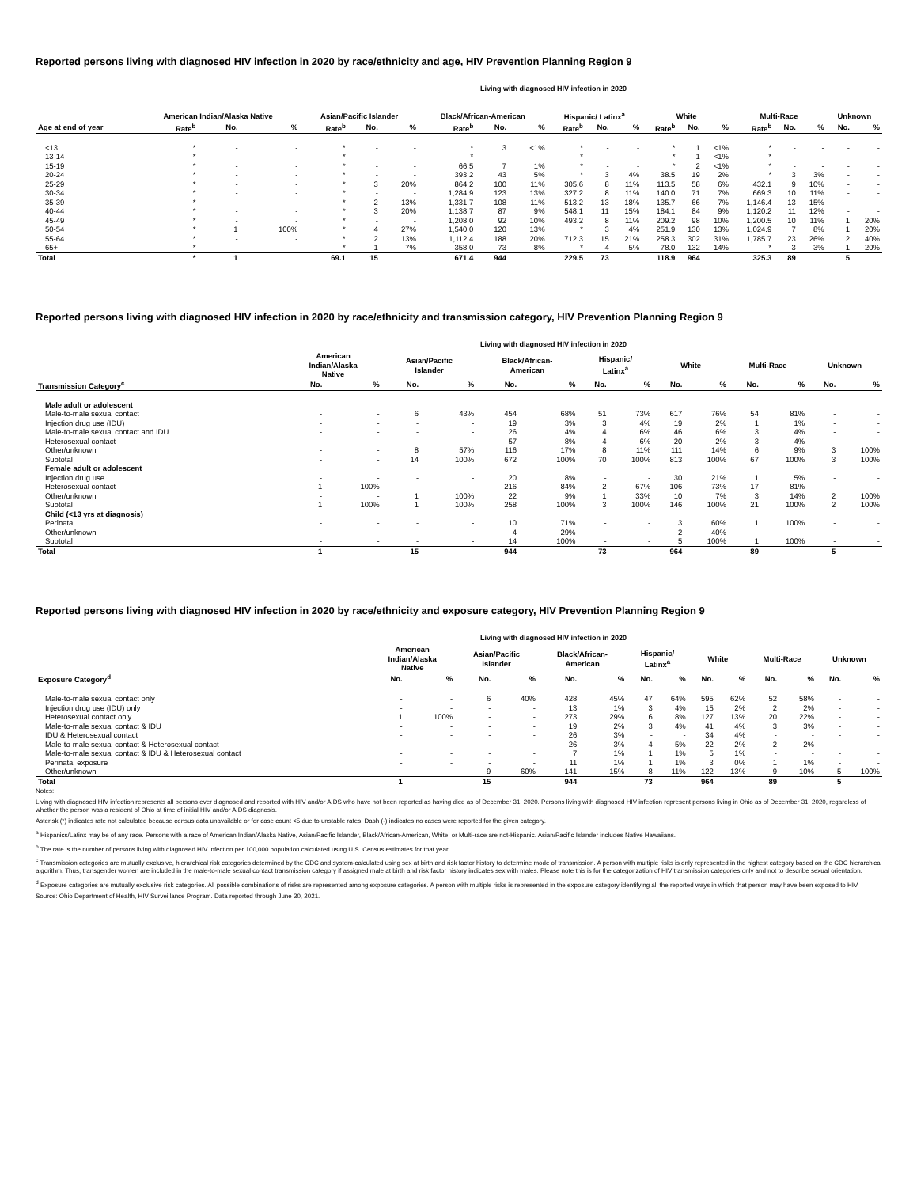Reported persons living with diagnosed HIV infection in 2020 by race/ethnicity and age, HIV Prevention Planning Region 9
Living with diagnosed HIV infection in 2020
| | American Indian/Alaska Native | | | Asian/Pacific Islander | | | Black/African-American | | | Hispanic/ Latinx<sup>a</sup> | | | White | | | Multi-Race | | | Unknown | |
| --- | --- | --- | --- | --- | --- | --- | --- | --- | --- | --- | --- | --- | --- | --- | --- | --- | --- | --- | --- | --- |
| Age at end of year | Rate<sup>b</sup> | No. | % | Rate<sup>b</sup> | No. | % | Rate<sup>b</sup> | No. | % | Rate<sup>b</sup> | No. | % | Rate<sup>b</sup> | No. | % | Rate<sup>b</sup> | No. | % | No. | % |
| <13 | * | - | - | * | - | - | * | 3 | <1% | * | - | - | * | 1 | <1% | * | - | - | - | - |
| 13-14 | * | - | - | * | - | - | * | - | - | * | - | - | * | 1 | <1% | * | - | - | - | - |
| 15-19 | * | - | - | * | - | - | 66.5 | 7 | 1% | * | - | - | * | 2 | <1% | * | - | - | - | - |
| 20-24 | * | - | - | * | - | - | 393.2 | 43 | 5% | * | 3 | 4% | 38.5 | 19 | 2% | * | 3 | 3% | - | - |
| 25-29 | * | - | - | * | 3 | 20% | 864.2 | 100 | 11% | 305.6 | 8 | 11% | 113.5 | 58 | 6% | 432.1 | 9 | 10% | - | - |
| 30-34 | * | - | - | * | - | - | 1,284.9 | 123 | 13% | 327.2 | 8 | 11% | 140.0 | 71 | 7% | 669.3 | 10 | 11% | - | - |
| 35-39 | * | - | - | * | 2 | 13% | 1,331.7 | 108 | 11% | 513.2 | 13 | 18% | 135.7 | 66 | 7% | 1,146.4 | 13 | 15% | - | - |
| 40-44 | * | - | - | * | 3 | 20% | 1,138.7 | 87 | 9% | 548.1 | 11 | 15% | 184.1 | 84 | 9% | 1,120.2 | 11 | 12% | - | - |
| 45-49 | * | - | - | * | - | - | 1,208.0 | 92 | 10% | 493.2 | 8 | 11% | 209.2 | 98 | 10% | 1,200.5 | 10 | 11% | 1 | 20% |
| 50-54 | * | 1 | 100% | * | 4 | 27% | 1,540.0 | 120 | 13% | * | 3 | 4% | 251.9 | 130 | 13% | 1,024.9 | 7 | 8% | 1 | 20% |
| 55-64 | * | - | - | * | 2 | 13% | 1,112.4 | 188 | 20% | 712.3 | 15 | 21% | 258.3 | 302 | 31% | 1,785.7 | 23 | 26% | 2 | 40% |
| 65+ | * | - | - | * | 1 | 7% | 358.0 | 73 | 8% | * | 4 | 5% | 78.0 | 132 | 14% | * | 3 | 3% | 1 | 20% |
| Total | * | 1 | | 69.1 | 15 | | 671.4 | 944 | | 229.5 | 73 | | 118.9 | 964 | | 325.3 | 89 | | 5 | |
Reported persons living with diagnosed HIV infection in 2020 by race/ethnicity and transmission category, HIV Prevention Planning Region 9
Living with diagnosed HIV infection in 2020
| | American Indian/Alaska Native | | Asian/Pacific Islander | | Black/African- American | | Hispanic/ Latinx<sup>a</sup> | | White | | Multi-Race | | Unknown | |
| --- | --- | --- | --- | --- | --- | --- | --- | --- | --- | --- | --- | --- | --- | --- |
| Transmission Category<sup>c</sup> | No. | % | No. | % | No. | % | No. | % | No. | % | No. | % | No. | % |
| Male adult or adolescent | | | | | | | | | | | | | | |
| Male-to-male sexual contact | - | - | 6 | 43% | 454 | 68% | 51 | 73% | 617 | 76% | 54 | 81% | - | - |
| Injection drug use (IDU) | - | - | - | - | 19 | 3% | 3 | 4% | 19 | 2% | 1 | 1% | - | - |
| Male-to-male sexual contact and IDU | - | - | - | - | 26 | 4% | 4 | 6% | 46 | 6% | 3 | 4% | - | - |
| Heterosexual contact | - | - | - | - | 57 | 8% | 4 | 6% | 20 | 2% | 3 | 4% | - | - |
| Other/unknown | - | - | 8 | 57% | 116 | 17% | 8 | 11% | 111 | 14% | 6 | 9% | 3 | 100% |
| Subtotal | - | - | 14 | 100% | 672 | 100% | 70 | 100% | 813 | 100% | 67 | 100% | 3 | 100% |
| Female adult or adolescent | | | | | | | | | | | | | | |
| Injection drug use | - | - | - | - | 20 | 8% | - | - | 30 | 21% | 1 | 5% | - | - |
| Heterosexual contact | 1 | 100% | - | - | 216 | 84% | 2 | 67% | 106 | 73% | 17 | 81% | - | - |
| Other/unknown | - | - | 1 | 100% | 22 | 9% | 1 | 33% | 10 | 7% | 3 | 14% | 2 | 100% |
| Subtotal | 1 | 100% | 1 | 100% | 258 | 100% | 3 | 100% | 146 | 100% | 21 | 100% | 2 | 100% |
| Child (<13 yrs at diagnosis) | | | | | | | | | | | | | | |
| Perinatal | - | - | - | - | 10 | 71% | - | - | 3 | 60% | 1 | 100% | - | - |
| Other/unknown | - | - | - | - | 4 | 29% | - | - | 2 | 40% | - | - | - | - |
| Subtotal | - | - | - | - | 14 | 100% | - | - | 5 | 100% | 1 | 100% | - | - |
| Total | 1 | | 15 | | 944 | | 73 | | 964 | | 89 | | 5 | |
Reported persons living with diagnosed HIV infection in 2020 by race/ethnicity and exposure category, HIV Prevention Planning Region 9
Living with diagnosed HIV infection in 2020
| | American Indian/Alaska Native | | Asian/Pacific Islander | | Black/African- American | | Hispanic/ Latinx<sup>a</sup> | | White | | Multi-Race | | Unknown | |
| --- | --- | --- | --- | --- | --- | --- | --- | --- | --- | --- | --- | --- | --- | --- |
| Exposure Category<sup>d</sup> | No. | % | No. | % | No. | % | No. | % | No. | % | No. | % | No. | % |
| Male-to-male sexual contact only | - | - | 6 | 40% | 428 | 45% | 47 | 64% | 595 | 62% | 52 | 58% | - | - |
| Injection drug use (IDU) only | - | - | - | - | 13 | 1% | 3 | 4% | 15 | 2% | 2 | 2% | - | - |
| Heterosexual contact only | 1 | 100% | - | - | 273 | 29% | 6 | 8% | 127 | 13% | 20 | 22% | - | - |
| Male-to-male sexual contact & IDU | - | - | - | - | 19 | 2% | 3 | 4% | 41 | 4% | 3 | 3% | - | - |
| IDU & Heterosexual contact | - | - | - | - | 26 | 3% | - | - | 34 | 4% | - | - | - | - |
| Male-to-male sexual contact & Heterosexual contact | - | - | - | - | 26 | 3% | 4 | 5% | 22 | 2% | 2 | 2% | - | - |
| Male-to-male sexual contact & IDU & Heterosexual contact | - | - | - | - | 7 | 1% | 1 | 1% | 5 | 1% | - | - | - | - |
| Perinatal exposure | - | - | - | - | 11 | 1% | 1 | 1% | 3 | 0% | 1 | 1% | - | - |
| Other/unknown | - | - | 9 | 60% | 141 | 15% | 8 | 11% | 122 | 13% | 9 | 10% | 5 | 100% |
| Total | 1 | | 15 | | 944 | | 73 | | 964 | | 89 | | 5 | |
Notes:
Living with diagnosed HIV infection represents all persons ever diagnosed and reported with HIV and/or AIDS who have not been reported as having died as of December 31, 2020. Persons living with diagnosed HIV infection represent persons living in Ohio as of December 31, 2020, regardless of whether the person was a resident of Ohio at time of initial HIV and/or AIDS diagnosis.
Asterisk (*) indicates rate not calculated because census data unavailable or for case count <5 due to unstable rates. Dash (-) indicates no cases were reported for the given category.
<sup>a</sup> Hispanics/Latinx may be of any race. Persons with a race of American Indian/Alaska Native, Asian/Pacific Islander, Black/African-American, White, or Multi-race are not-Hispanic. Asian/Pacific Islander includes Native Hawaiians.
<sup>b</sup> The rate is the number of persons living with diagnosed HIV infection per 100,000 population calculated using U.S. Census estimates for that year.
<sup>c</sup> Transmission categories are mutually exclusive, hierarchical risk categories determined by the CDC and system-calculated using sex at birth and risk factor history to determine mode of transmission. A person with multiple risks is only represented in the highest category based on the CDC hierarchical algorithm. Thus, transgender women are included in the male-to-male sexual contact transmission category if assigned male at birth and risk factor history indicates sex with males. Please note this is for the categorization of HIV transmission categories only and not to describe sexual orientation.
<sup>d</sup> Exposure categories are mutually exclusive risk categories. All possible combinations of risks are represented among exposure categories. A person with multiple risks is represented in the exposure category identifying all the reported ways in which that person may have been exposed to HIV.
Source: Ohio Department of Health, HIV Surveillance Program. Data reported through June 30, 2021.